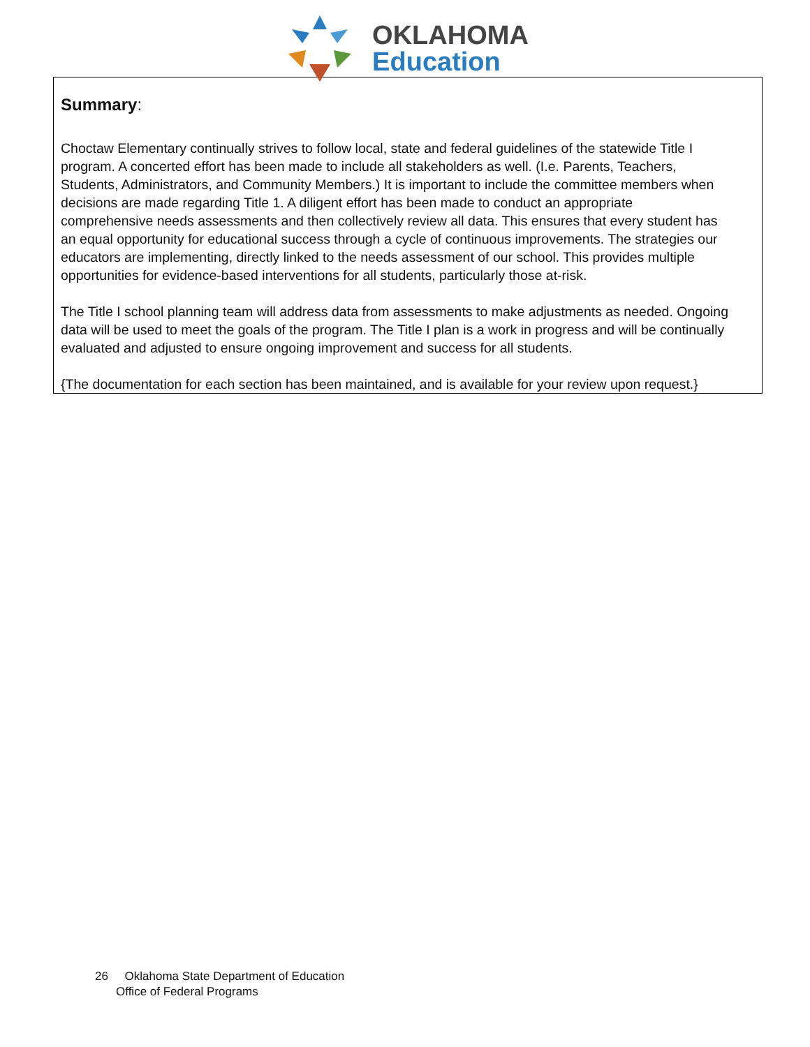OKLAHOMA
Education
Summary:
Choctaw Elementary continually strives to follow local, state and federal guidelines of the statewide Title I
program. A concerted effort has been made to include all stakeholders as well. (I.e. Parents, Teachers,
Students, Administrators, and Community Members.) It is important to include the committee members when
decisions are made regarding Title 1. A diligent effort has been made to conduct an appropriate
comprehensive needs assessments and then collectively review all data. This ensures that every student has
an equal opportunity for educational success through a cycle of continuous improvements. The strategies our
educators are implementing, directly linked to the needs assessment of our school. This provides multiple
opportunities for evidence-based interventions for all students, particularly those at-risk.
The Title I school planning team will address data from assessments to make adjustments as needed. Ongoing data will be used to meet the goals of the program. The Title I plan is a work in progress and will be continually evaluated and adjusted to ensure ongoing improvement and success for all students.
{The documentation for each section has been maintained, and is available for your review upon request.}
26 Oklahoma State Department of Education
Office of Federal Programs